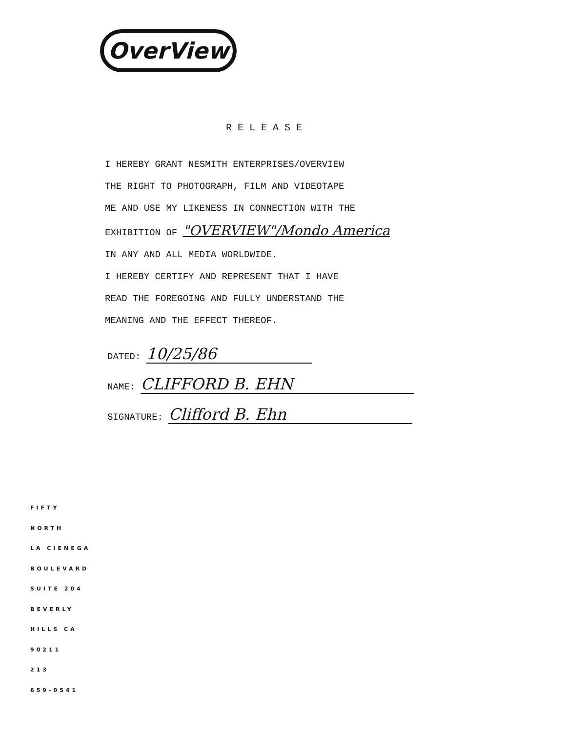OverView
RELEASE
I HEREBY GRANT NESMITH ENTERPRISES/OVERVIEW
THE RIGHT TO PHOTOGRAPH, FILM AND VIDEOTAPE
ME AND USE MY LIKENESS IN CONNECTION WITH THE
EXHIBITION OF "OVERVIEW"/Mondo America
IN ANY AND ALL MEDIA WORLDWIDE.
I HEREBY CERTIFY AND REPRESENT THAT I HAVE
READ THE FOREGOING AND FULLY UNDERSTAND THE
MEANING AND THE EFFECT THEREOF.
DATED: 10/25/86
NAME: CLIFFORD B. EHN
SIGNATURE: Clifford B. Ehn
FIFTY
NORTH
LA CIENEGA
BOULEVARD
SUITE 204
BEVERLY
HILLS CA
90211
213
659-0541